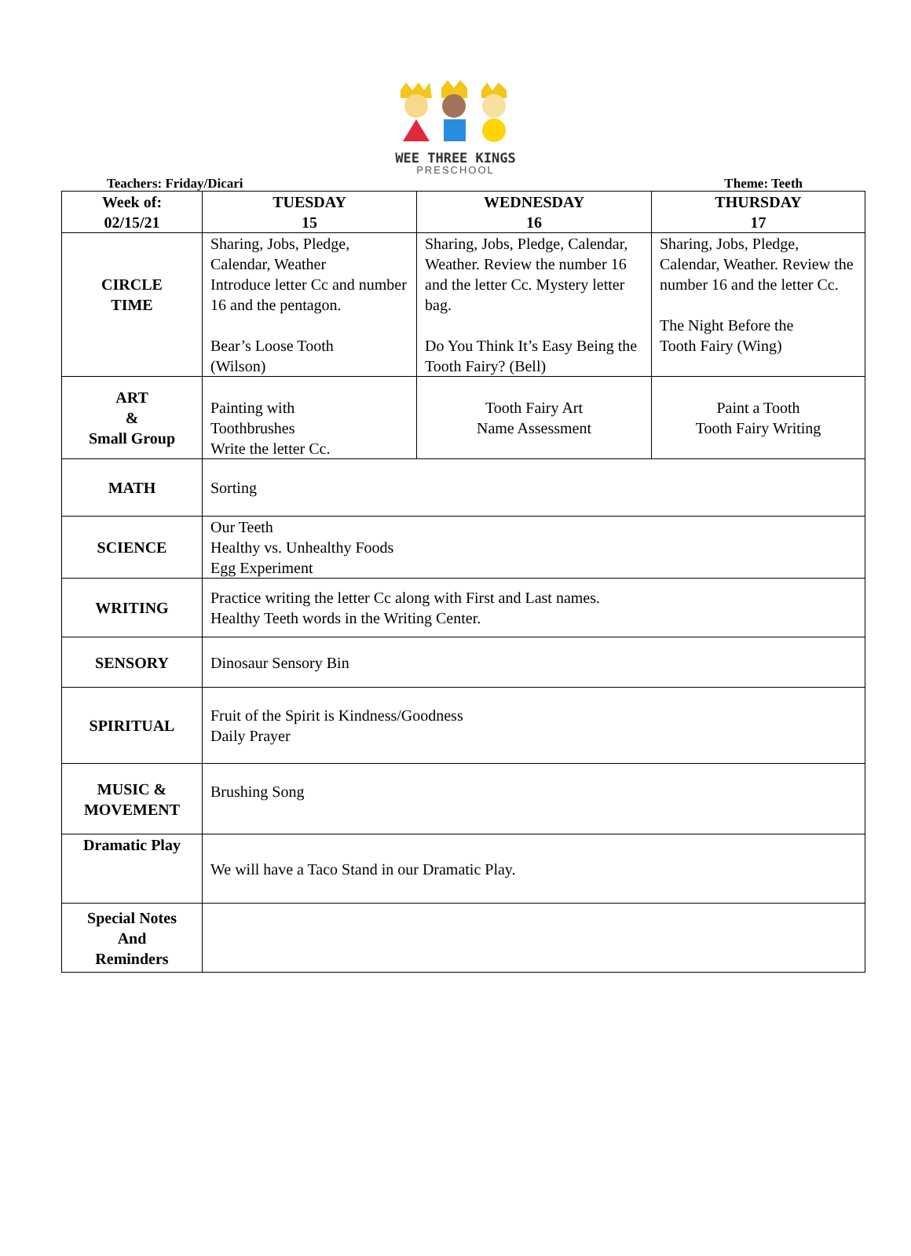WEE THREE KINGS
PRESCHOOL
Teachers: Friday/Dicari Theme: Teeth
| Week of: 02/15/21 | TUESDAY 15 | WEDNESDAY 16 | THURSDAY 17 |
| --- | --- | --- | --- |
| CIRCLE TIME | Sharing, Jobs, Pledge, Calendar, Weather Introduce letter Cc and number 16 and the pentagon. Bear’s Loose Tooth (Wilson) | Sharing, Jobs, Pledge, Calendar, Weather. Review the number 16 and the letter Cc. Mystery letter bag. Do You Think It’s Easy Being the Tooth Fairy? (Bell) | Sharing, Jobs, Pledge, Calendar, Weather. Review the number 16 and the letter Cc. The Night Before the Tooth Fairy (Wing) |
| ART & Small Group | Painting with Toothbrushes Write the letter Cc. | Tooth Fairy Art Name Assessment | Paint a Tooth Tooth Fairy Writing |
| MATH | Sorting | | |
| SCIENCE | Our Teeth Healthy vs. Unhealthy Foods Egg Experiment | | |
| WRITING | Practice writing the letter Cc along with First and Last names. Healthy Teeth words in the Writing Center. | | |
| SENSORY | Dinosaur Sensory Bin | | |
| SPIRITUAL | Fruit of the Spirit is Kindness/Goodness Daily Prayer | | |
| MUSIC & MOVEMENT | Brushing Song | | |
| Dramatic Play | We will have a Taco Stand in our Dramatic Play. | | |
| Special Notes And Reminders | | | |